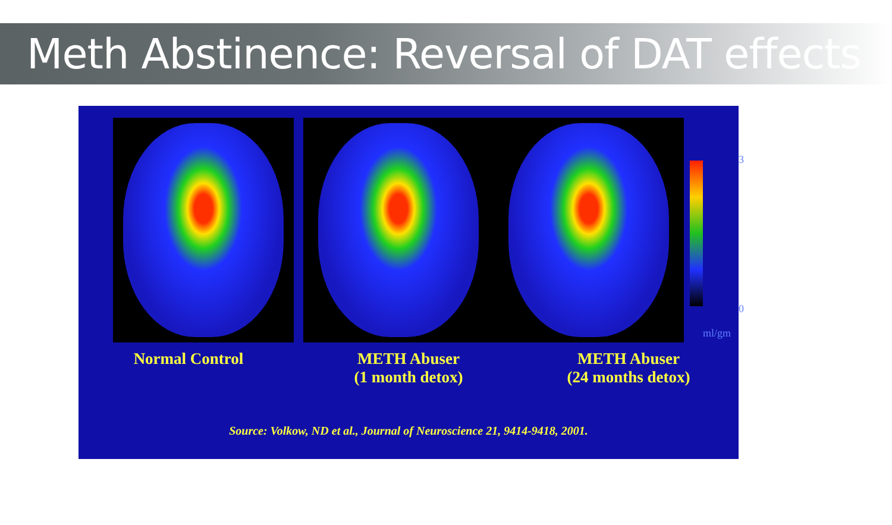Meth Abstinence: Reversal of DAT effects
3
0
ml/gm
Normal Control METH Abuser
(1 month detox)
METH Abuser
(24 months detox)
Source: Volkow, ND et al., Journal of Neuroscience 21, 9414-9418, 2001.